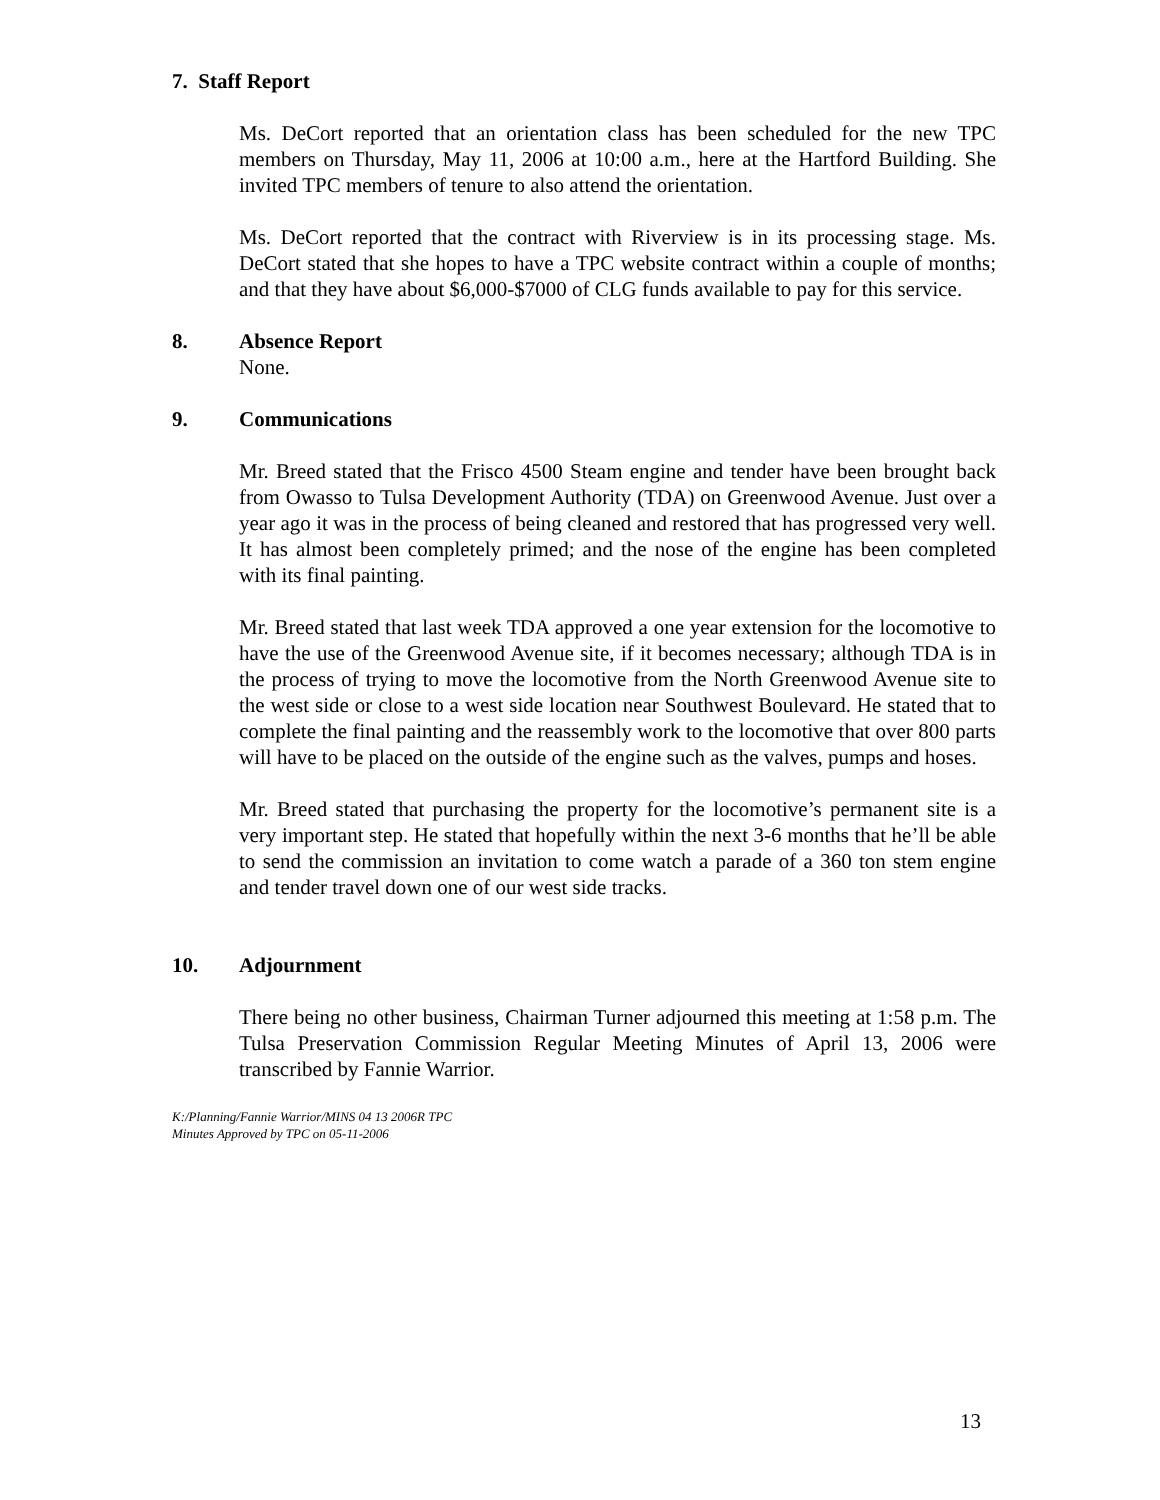7. Staff Report
Ms. DeCort reported that an orientation class has been scheduled for the new TPC members on Thursday, May 11, 2006 at 10:00 a.m., here at the Hartford Building. She invited TPC members of tenure to also attend the orientation.
Ms. DeCort reported that the contract with Riverview is in its processing stage. Ms. DeCort stated that she hopes to have a TPC website contract within a couple of months; and that they have about $6,000-$7000 of CLG funds available to pay for this service.
8. Absence Report
None.
9. Communications
Mr. Breed stated that the Frisco 4500 Steam engine and tender have been brought back from Owasso to Tulsa Development Authority (TDA) on Greenwood Avenue. Just over a year ago it was in the process of being cleaned and restored that has progressed very well. It has almost been completely primed; and the nose of the engine has been completed with its final painting.
Mr. Breed stated that last week TDA approved a one year extension for the locomotive to have the use of the Greenwood Avenue site, if it becomes necessary; although TDA is in the process of trying to move the locomotive from the North Greenwood Avenue site to the west side or close to a west side location near Southwest Boulevard. He stated that to complete the final painting and the reassembly work to the locomotive that over 800 parts will have to be placed on the outside of the engine such as the valves, pumps and hoses.
Mr. Breed stated that purchasing the property for the locomotive’s permanent site is a very important step. He stated that hopefully within the next 3-6 months that he’ll be able to send the commission an invitation to come watch a parade of a 360 ton stem engine and tender travel down one of our west side tracks.
10. Adjournment
There being no other business, Chairman Turner adjourned this meeting at 1:58 p.m. The Tulsa Preservation Commission Regular Meeting Minutes of April 13, 2006 were transcribed by Fannie Warrior.
K:/Planning/Fannie Warrior/MINS 04 13 2006R TPC
Minutes Approved by TPC on 05-11-2006
13